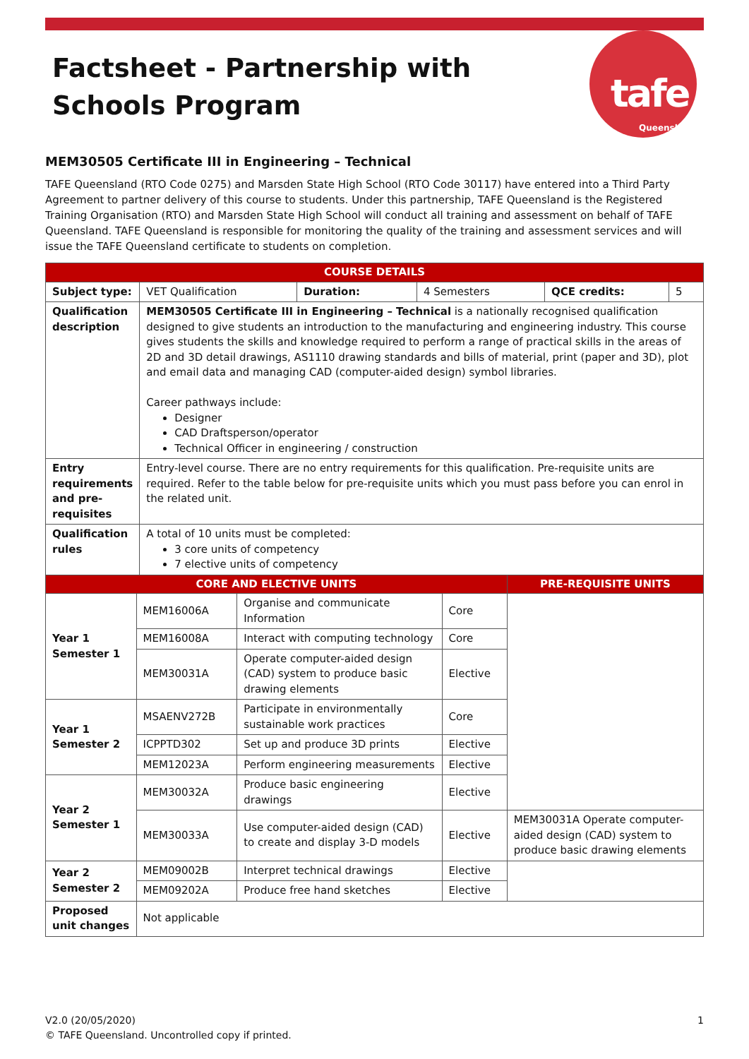Factsheet - Partnership with Schools Program
tafe
Queensland
MEM30505 Certificate III in Engineering – Technical
TAFE Queensland (RTO Code 0275) and Marsden State High School (RTO Code 30117) have entered into a Third Party Agreement to partner delivery of this course to students. Under this partnership, TAFE Queensland is the Registered Training Organisation (RTO) and Marsden State High School will conduct all training and assessment on behalf of TAFE Queensland. TAFE Queensland is responsible for monitoring the quality of the training and assessment services and will issue the TAFE Queensland certificate to students on completion.
| COURSE DETAILS | | | | | |
| --- | --- | --- | --- | --- | --- |
| Subject type: | VET Qualification | Duration: | 4 Semesters | QCE credits: | 5 |
| Qualification description | MEM30505 Certificate III in Engineering – Technical is a nationally recognised qualification designed to give students an introduction to the manufacturing and engineering industry. This course gives students the skills and knowledge required to perform a range of practical skills in the areas of 2D and 3D detail drawings, AS1110 drawing standards and bills of material, print (paper and 3D), plot and email data and managing CAD (computer-aided design) symbol libraries. Career pathways include: Designer CAD Draftsperson/operator Technical Officer in engineering / construction | | | | |
| Entry requirements and pre-requisites | Entry-level course. There are no entry requirements for this qualification. Pre-requisite units are required. Refer to the table below for pre-requisite units which you must pass before you can enrol in the related unit. | | | | |
| Qualification rules | A total of 10 units must be completed: 3 core units of competency 7 elective units of competency | | | | |
| CORE AND ELECTIVE UNITS | | | | PRE-REQUISITE UNITS |
| --- | --- | --- | --- | --- |
| Year 1 Semester 1 | MEM16006A | Organise and communicate Information | Core | |
| | MEM16008A | Interact with computing technology | Core | |
| | MEM30031A | Operate computer-aided design (CAD) system to produce basic drawing elements | Elective | |
| Year 1 Semester 2 | MSAENV272B | Participate in environmentally sustainable work practices | Core | |
| | ICPPTD302 | Set up and produce 3D prints | Elective | |
| | MEM12023A | Perform engineering measurements | Elective | |
| Year 2 Semester 1 | MEM30032A | Produce basic engineering drawings | Elective | |
| | MEM30033A | Use computer-aided design (CAD) to create and display 3-D models | Elective | MEM30031A Operate computer-aided design (CAD) system to produce basic drawing elements |
| Year 2 Semester 2 | MEM09002B | Interpret technical drawings | Elective | |
| | MEM09202A | Produce free hand sketches | Elective | |
| Proposed unit changes | Not applicable | | | |
1 V2.0 (20/05/2020)
© TAFE Queensland. Uncontrolled copy if printed.